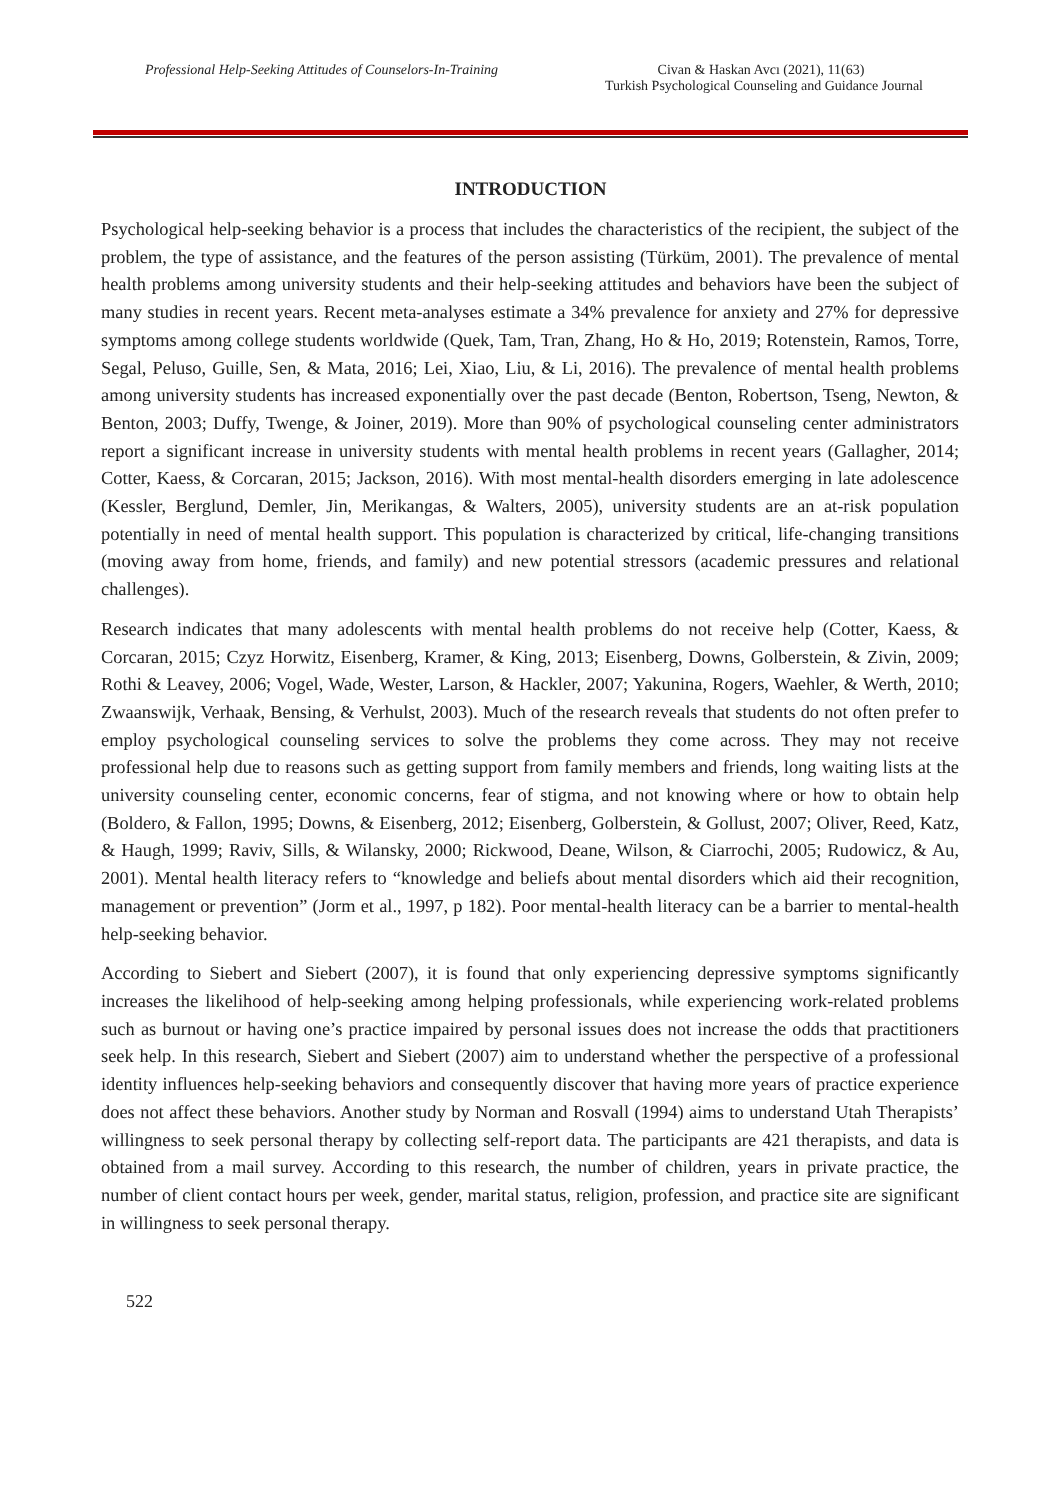Professional Help-Seeking Attitudes of Counselors-In-Training
Civan & Haskan Avcı (2021), 11(63)
Turkish Psychological Counseling and Guidance Journal
INTRODUCTION
Psychological help-seeking behavior is a process that includes the characteristics of the recipient, the subject of the problem, the type of assistance, and the features of the person assisting (Türküm, 2001). The prevalence of mental health problems among university students and their help-seeking attitudes and behaviors have been the subject of many studies in recent years. Recent meta-analyses estimate a 34% prevalence for anxiety and 27% for depressive symptoms among college students worldwide (Quek, Tam, Tran, Zhang, Ho & Ho, 2019; Rotenstein, Ramos, Torre, Segal, Peluso, Guille, Sen, & Mata, 2016; Lei, Xiao, Liu, & Li, 2016). The prevalence of mental health problems among university students has increased exponentially over the past decade (Benton, Robertson, Tseng, Newton, & Benton, 2003; Duffy, Twenge, & Joiner, 2019). More than 90% of psychological counseling center administrators report a significant increase in university students with mental health problems in recent years (Gallagher, 2014; Cotter, Kaess, & Corcaran, 2015; Jackson, 2016). With most mental-health disorders emerging in late adolescence (Kessler, Berglund, Demler, Jin, Merikangas, & Walters, 2005), university students are an at-risk population potentially in need of mental health support. This population is characterized by critical, life-changing transitions (moving away from home, friends, and family) and new potential stressors (academic pressures and relational challenges).
Research indicates that many adolescents with mental health problems do not receive help (Cotter, Kaess, & Corcaran, 2015; Czyz Horwitz, Eisenberg, Kramer, & King, 2013; Eisenberg, Downs, Golberstein, & Zivin, 2009; Rothi & Leavey, 2006; Vogel, Wade, Wester, Larson, & Hackler, 2007; Yakunina, Rogers, Waehler, & Werth, 2010; Zwaanswijk, Verhaak, Bensing, & Verhulst, 2003). Much of the research reveals that students do not often prefer to employ psychological counseling services to solve the problems they come across. They may not receive professional help due to reasons such as getting support from family members and friends, long waiting lists at the university counseling center, economic concerns, fear of stigma, and not knowing where or how to obtain help (Boldero, & Fallon, 1995; Downs, & Eisenberg, 2012; Eisenberg, Golberstein, & Gollust, 2007; Oliver, Reed, Katz, & Haugh, 1999; Raviv, Sills, & Wilansky, 2000; Rickwood, Deane, Wilson, & Ciarrochi, 2005; Rudowicz, & Au, 2001). Mental health literacy refers to “knowledge and beliefs about mental disorders which aid their recognition, management or prevention” (Jorm et al., 1997, p 182). Poor mental-health literacy can be a barrier to mental-health help-seeking behavior.
According to Siebert and Siebert (2007), it is found that only experiencing depressive symptoms significantly increases the likelihood of help-seeking among helping professionals, while experiencing work-related problems such as burnout or having one’s practice impaired by personal issues does not increase the odds that practitioners seek help. In this research, Siebert and Siebert (2007) aim to understand whether the perspective of a professional identity influences help-seeking behaviors and consequently discover that having more years of practice experience does not affect these behaviors. Another study by Norman and Rosvall (1994) aims to understand Utah Therapists’ willingness to seek personal therapy by collecting self-report data. The participants are 421 therapists, and data is obtained from a mail survey. According to this research, the number of children, years in private practice, the number of client contact hours per week, gender, marital status, religion, profession, and practice site are significant in willingness to seek personal therapy.
522